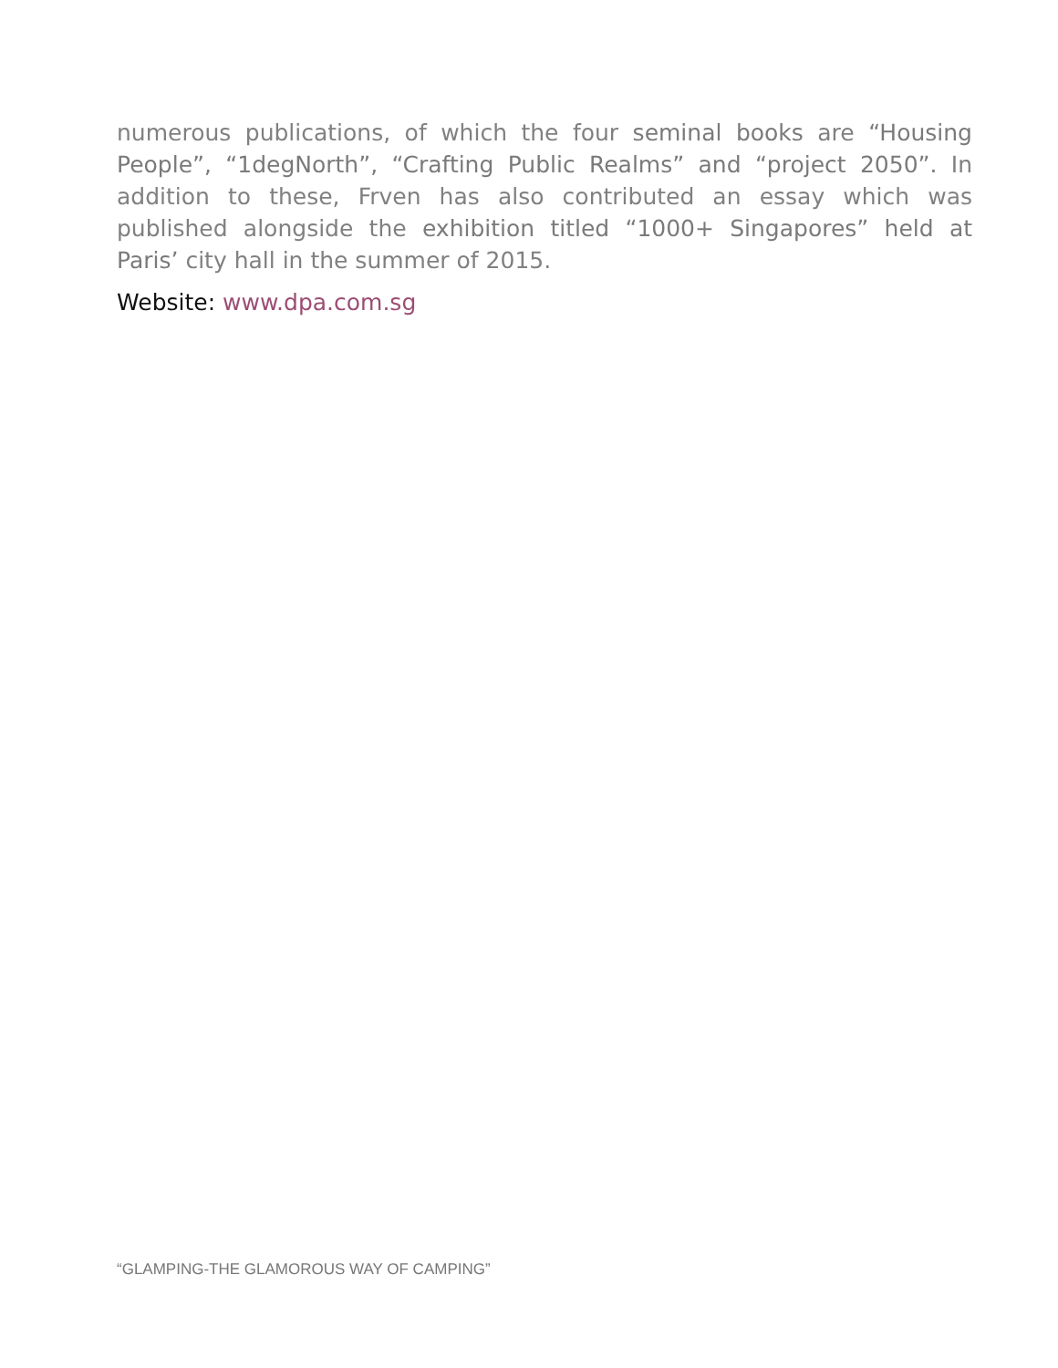numerous publications, of which the four seminal books are “Housing People”, “1degNorth”, “Crafting Public Realms” and “project 2050”. In addition to these, Frven has also contributed an essay which was published alongside the exhibition titled “1000+ Singapores” held at Paris’ city hall in the summer of 2015.
Website: www.dpa.com.sg
“GLAMPING-THE GLAMOROUS WAY OF CAMPING”